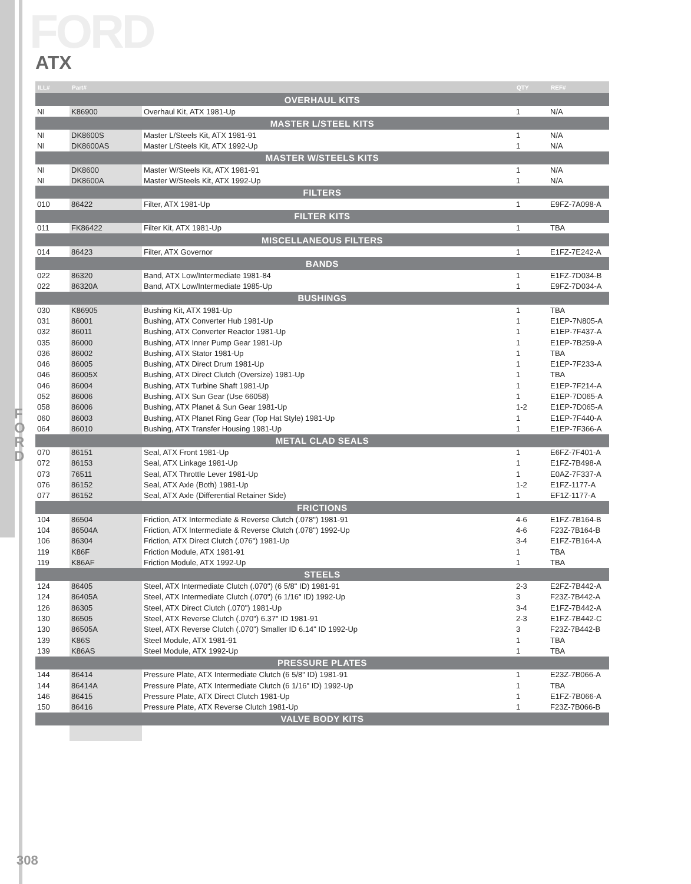FORD
ATX
F O R D
| ILL# | Part# | | QTY | REF# |
| --- | --- | --- | --- | --- |
| OVERHAUL KITS | | | | |
| NI | K86900 | Overhaul Kit, ATX 1981-Up | 1 | N/A |
| MASTER L/STEEL KITS | | | | |
| NI | DK8600S | Master L/Steels Kit, ATX 1981-91 | 1 | N/A |
| NI | DK8600AS | Master L/Steels Kit, ATX 1992-Up | 1 | N/A |
| MASTER W/STEELS KITS | | | | |
| NI | DK8600 | Master W/Steels Kit, ATX 1981-91 | 1 | N/A |
| NI | DK8600A | Master W/Steels Kit, ATX 1992-Up | 1 | N/A |
| FILTERS | | | | |
| 010 | 86422 | Filter, ATX 1981-Up | 1 | E9FZ-7A098-A |
| FILTER KITS | | | | |
| 011 | FK86422 | Filter Kit, ATX 1981-Up | 1 | TBA |
| MISCELLANEOUS FILTERS | | | | |
| 014 | 86423 | Filter, ATX Governor | 1 | E1FZ-7E242-A |
| BANDS | | | | |
| 022 | 86320 | Band, ATX Low/Intermediate 1981-84 | 1 | E1FZ-7D034-B |
| 022 | 86320A | Band, ATX Low/Intermediate 1985-Up | 1 | E9FZ-7D034-A |
| BUSHINGS | | | | |
| 030 | K86905 | Bushing Kit, ATX 1981-Up | 1 | TBA |
| 031 | 86001 | Bushing, ATX Converter Hub 1981-Up | 1 | E1EP-7N805-A |
| 032 | 86011 | Bushing, ATX Converter Reactor 1981-Up | 1 | E1EP-7F437-A |
| 035 | 86000 | Bushing, ATX Inner Pump Gear 1981-Up | 1 | E1EP-7B259-A |
| 036 | 86002 | Bushing, ATX Stator 1981-Up | 1 | TBA |
| 046 | 86005 | Bushing, ATX Direct Drum 1981-Up | 1 | E1EP-7F233-A |
| 046 | 86005X | Bushing, ATX Direct Clutch (Oversize) 1981-Up | 1 | TBA |
| 046 | 86004 | Bushing, ATX Turbine Shaft 1981-Up | 1 | E1EP-7F214-A |
| 052 | 86006 | Bushing, ATX Sun Gear (Use 66058) | 1 | E1EP-7D065-A |
| 058 | 86006 | Bushing, ATX Planet & Sun Gear 1981-Up | 1-2 | E1EP-7D065-A |
| 060 | 86003 | Bushing, ATX Planet Ring Gear (Top Hat Style) 1981-Up | 1 | E1EP-7F440-A |
| 064 | 86010 | Bushing, ATX Transfer Housing 1981-Up | 1 | E1EP-7F366-A |
| METAL CLAD SEALS | | | | |
| 070 | 86151 | Seal, ATX Front 1981-Up | 1 | E6FZ-7F401-A |
| 072 | 86153 | Seal, ATX Linkage 1981-Up | 1 | E1FZ-7B498-A |
| 073 | 76511 | Seal, ATX Throttle Lever 1981-Up | 1 | E0AZ-7F337-A |
| 076 | 86152 | Seal, ATX Axle (Both) 1981-Up | 1-2 | E1FZ-1177-A |
| 077 | 86152 | Seal, ATX Axle (Differential Retainer Side) | 1 | EF1Z-1177-A |
| FRICTIONS | | | | |
| 104 | 86504 | Friction, ATX Intermediate & Reverse Clutch (.078") 1981-91 | 4-6 | E1FZ-7B164-B |
| 104 | 86504A | Friction, ATX Intermediate & Reverse Clutch (.078") 1992-Up | 4-6 | F23Z-7B164-B |
| 106 | 86304 | Friction, ATX Direct Clutch (.076") 1981-Up | 3-4 | E1FZ-7B164-A |
| 119 | K86F | Friction Module, ATX 1981-91 | 1 | TBA |
| 119 | K86AF | Friction Module, ATX 1992-Up | 1 | TBA |
| STEELS | | | | |
| 124 | 86405 | Steel, ATX Intermediate Clutch (.070") (6 5/8" ID) 1981-91 | 2-3 | E2FZ-7B442-A |
| 124 | 86405A | Steel, ATX Intermediate Clutch (.070") (6 1/16" ID) 1992-Up | 3 | F23Z-7B442-A |
| 126 | 86305 | Steel, ATX Direct Clutch (.070") 1981-Up | 3-4 | E1FZ-7B442-A |
| 130 | 86505 | Steel, ATX Reverse Clutch (.070") 6.37" ID 1981-91 | 2-3 | E1FZ-7B442-C |
| 130 | 86505A | Steel, ATX Reverse Clutch (.070") Smaller ID 6.14" ID 1992-Up | 3 | F23Z-7B442-B |
| 139 | K86S | Steel Module, ATX 1981-91 | 1 | TBA |
| 139 | K86AS | Steel Module, ATX 1992-Up | 1 | TBA |
| PRESSURE PLATES | | | | |
| 144 | 86414 | Pressure Plate, ATX Intermediate Clutch (6 5/8" ID) 1981-91 | 1 | E23Z-7B066-A |
| 144 | 86414A | Pressure Plate, ATX Intermediate Clutch (6 1/16" ID) 1992-Up | 1 | TBA |
| 146 | 86415 | Pressure Plate, ATX Direct Clutch 1981-Up | 1 | E1FZ-7B066-A |
| 150 | 86416 | Pressure Plate, ATX Reverse Clutch 1981-Up | 1 | F23Z-7B066-B |
| VALVE BODY KITS | | | | |
308